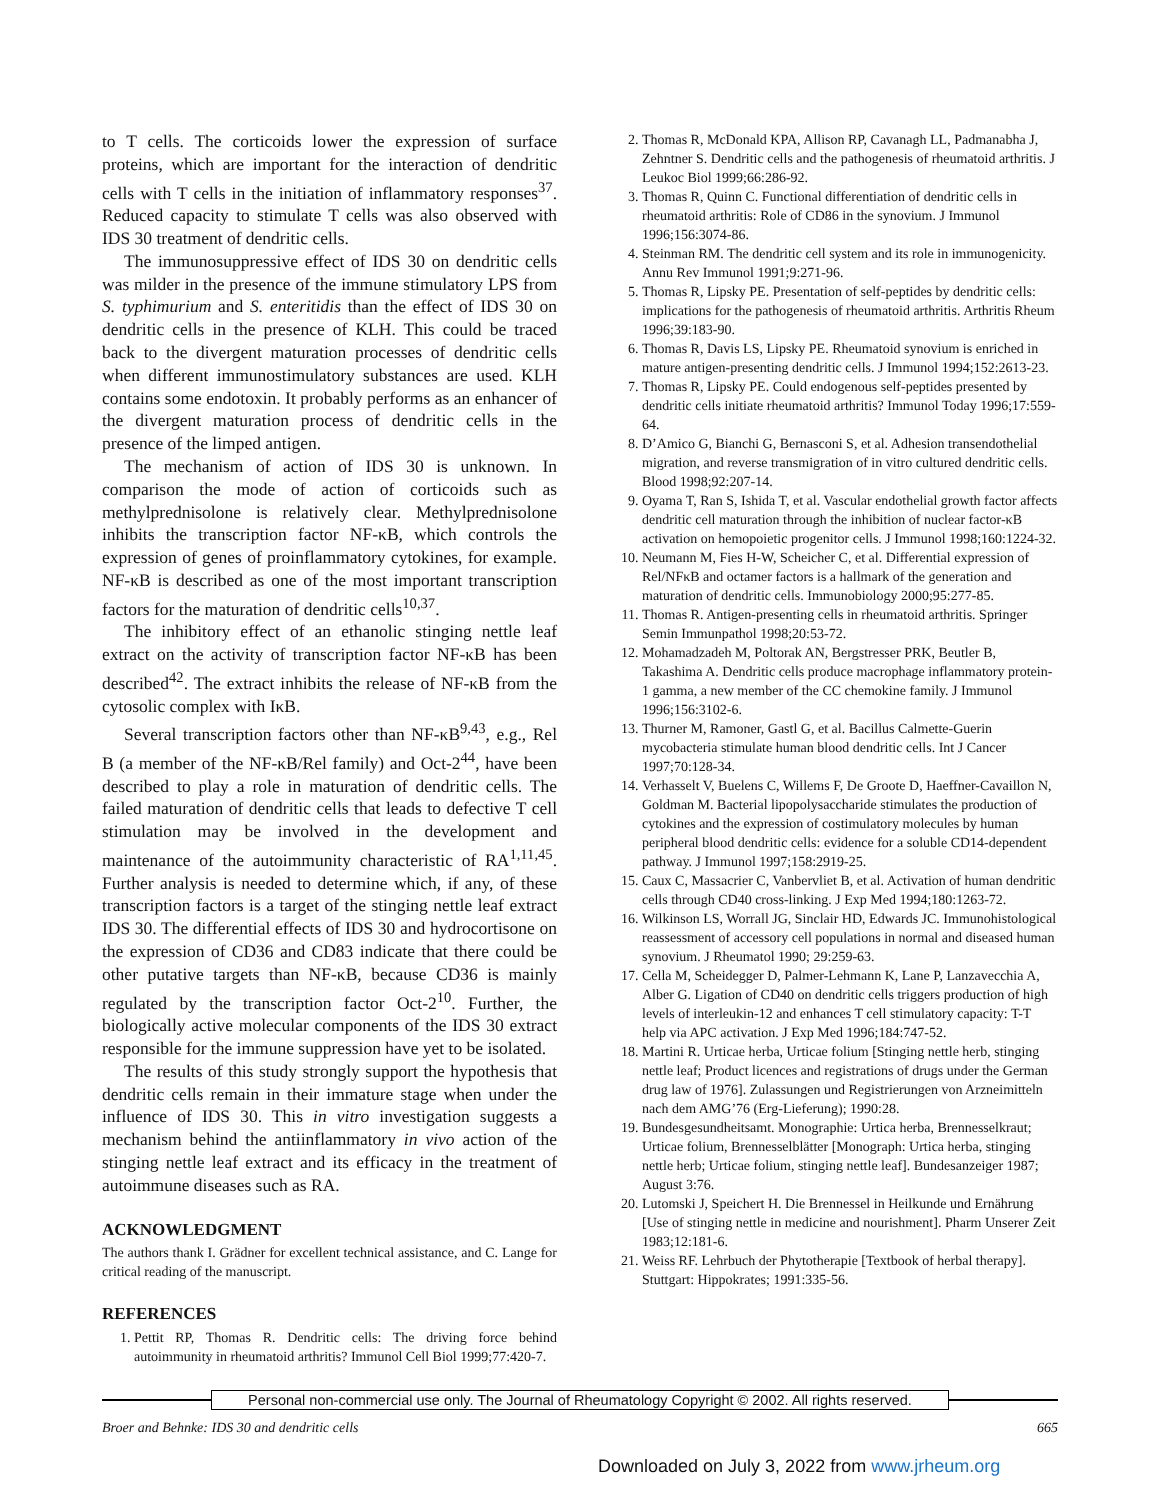to T cells. The corticoids lower the expression of surface proteins, which are important for the interaction of dendritic cells with T cells in the initiation of inflammatory responses<sup>37</sup>. Reduced capacity to stimulate T cells was also observed with IDS 30 treatment of dendritic cells.
The immunosuppressive effect of IDS 30 on dendritic cells was milder in the presence of the immune stimulatory LPS from S. typhimurium and S. enteritidis than the effect of IDS 30 on dendritic cells in the presence of KLH. This could be traced back to the divergent maturation processes of dendritic cells when different immunostimulatory substances are used. KLH contains some endotoxin. It probably performs as an enhancer of the divergent maturation process of dendritic cells in the presence of the limped antigen.
The mechanism of action of IDS 30 is unknown. In comparison the mode of action of corticoids such as methylprednisolone is relatively clear. Methylprednisolone inhibits the transcription factor NF-κB, which controls the expression of genes of proinflammatory cytokines, for example. NF-κB is described as one of the most important transcription factors for the maturation of dendritic cells<sup>10,37</sup>.
The inhibitory effect of an ethanolic stinging nettle leaf extract on the activity of transcription factor NF-κB has been described<sup>42</sup>. The extract inhibits the release of NF-κB from the cytosolic complex with IκB.
Several transcription factors other than NF-κB<sup>9,43</sup>, e.g., Rel B (a member of the NF-κB/Rel family) and Oct-2<sup>44</sup>, have been described to play a role in maturation of dendritic cells. The failed maturation of dendritic cells that leads to defective T cell stimulation may be involved in the development and maintenance of the autoimmunity characteristic of RA<sup>1,11,45</sup>. Further analysis is needed to determine which, if any, of these transcription factors is a target of the stinging nettle leaf extract IDS 30. The differential effects of IDS 30 and hydrocortisone on the expression of CD36 and CD83 indicate that there could be other putative targets than NF-κB, because CD36 is mainly regulated by the transcription factor Oct-2<sup>10</sup>. Further, the biologically active molecular components of the IDS 30 extract responsible for the immune suppression have yet to be isolated.
The results of this study strongly support the hypothesis that dendritic cells remain in their immature stage when under the influence of IDS 30. This in vitro investigation suggests a mechanism behind the antiinflammatory in vivo action of the stinging nettle leaf extract and its efficacy in the treatment of autoimmune diseases such as RA.
ACKNOWLEDGMENT
The authors thank I. Grädner for excellent technical assistance, and C. Lange for critical reading of the manuscript.
REFERENCES
1. Pettit RP, Thomas R. Dendritic cells: The driving force behind autoimmunity in rheumatoid arthritis? Immunol Cell Biol 1999;77:420-7.
2. Thomas R, McDonald KPA, Allison RP, Cavanagh LL, Padmanabha J, Zehntner S. Dendritic cells and the pathogenesis of rheumatoid arthritis. J Leukoc Biol 1999;66:286-92.
3. Thomas R, Quinn C. Functional differentiation of dendritic cells in rheumatoid arthritis: Role of CD86 in the synovium. J Immunol 1996;156:3074-86.
4. Steinman RM. The dendritic cell system and its role in immunogenicity. Annu Rev Immunol 1991;9:271-96.
5. Thomas R, Lipsky PE. Presentation of self-peptides by dendritic cells: implications for the pathogenesis of rheumatoid arthritis. Arthritis Rheum 1996;39:183-90.
6. Thomas R, Davis LS, Lipsky PE. Rheumatoid synovium is enriched in mature antigen-presenting dendritic cells. J Immunol 1994;152:2613-23.
7. Thomas R, Lipsky PE. Could endogenous self-peptides presented by dendritic cells initiate rheumatoid arthritis? Immunol Today 1996;17:559-64.
8. D’Amico G, Bianchi G, Bernasconi S, et al. Adhesion transendothelial migration, and reverse transmigration of in vitro cultured dendritic cells. Blood 1998;92:207-14.
9. Oyama T, Ran S, Ishida T, et al. Vascular endothelial growth factor affects dendritic cell maturation through the inhibition of nuclear factor-κB activation on hemopoietic progenitor cells. J Immunol 1998;160:1224-32.
10. Neumann M, Fies H-W, Scheicher C, et al. Differential expression of Rel/NFκB and octamer factors is a hallmark of the generation and maturation of dendritic cells. Immunobiology 2000;95:277-85.
11. Thomas R. Antigen-presenting cells in rheumatoid arthritis. Springer Semin Immunpathol 1998;20:53-72.
12. Mohamadzadeh M, Poltorak AN, Bergstresser PRK, Beutler B, Takashima A. Dendritic cells produce macrophage inflammatory protein-1 gamma, a new member of the CC chemokine family. J Immunol 1996;156:3102-6.
13. Thurner M, Ramoner, Gastl G, et al. Bacillus Calmette-Guerin mycobacteria stimulate human blood dendritic cells. Int J Cancer 1997;70:128-34.
14. Verhasselt V, Buelens C, Willems F, De Groote D, Haeffner-Cavaillon N, Goldman M. Bacterial lipopolysaccharide stimulates the production of cytokines and the expression of costimulatory molecules by human peripheral blood dendritic cells: evidence for a soluble CD14-dependent pathway. J Immunol 1997;158:2919-25.
15. Caux C, Massacrier C, Vanbervliet B, et al. Activation of human dendritic cells through CD40 cross-linking. J Exp Med 1994;180:1263-72.
16. Wilkinson LS, Worrall JG, Sinclair HD, Edwards JC. Immunohistological reassessment of accessory cell populations in normal and diseased human synovium. J Rheumatol 1990; 29:259-63.
17. Cella M, Scheidegger D, Palmer-Lehmann K, Lane P, Lanzavecchia A, Alber G. Ligation of CD40 on dendritic cells triggers production of high levels of interleukin-12 and enhances T cell stimulatory capacity: T-T help via APC activation. J Exp Med 1996;184:747-52.
18. Martini R. Urticae herba, Urticae folium [Stinging nettle herb, stinging nettle leaf; Product licences and registrations of drugs under the German drug law of 1976]. Zulassungen und Registrierungen von Arzneimitteln nach dem AMG’76 (Erg-Lieferung); 1990:28.
19. Bundesgesundheitsamt. Monographie: Urtica herba, Brennesselkraut; Urticae folium, Brennesselblätter [Monograph: Urtica herba, stinging nettle herb; Urticae folium, stinging nettle leaf]. Bundesanzeiger 1987; August 3:76.
20. Lutomski J, Speichert H. Die Brennessel in Heilkunde und Ernährung [Use of stinging nettle in medicine and nourishment]. Pharm Unserer Zeit 1983;12:181-6.
21. Weiss RF. Lehrbuch der Phytotherapie [Textbook of herbal therapy]. Stuttgart: Hippokrates; 1991:335-56.
Personal non-commercial use only. The Journal of Rheumatology Copyright © 2002. All rights reserved.
Broer and Behnke: IDS 30 and dendritic cells 665
Downloaded on July 3, 2022 from www.jrheum.org